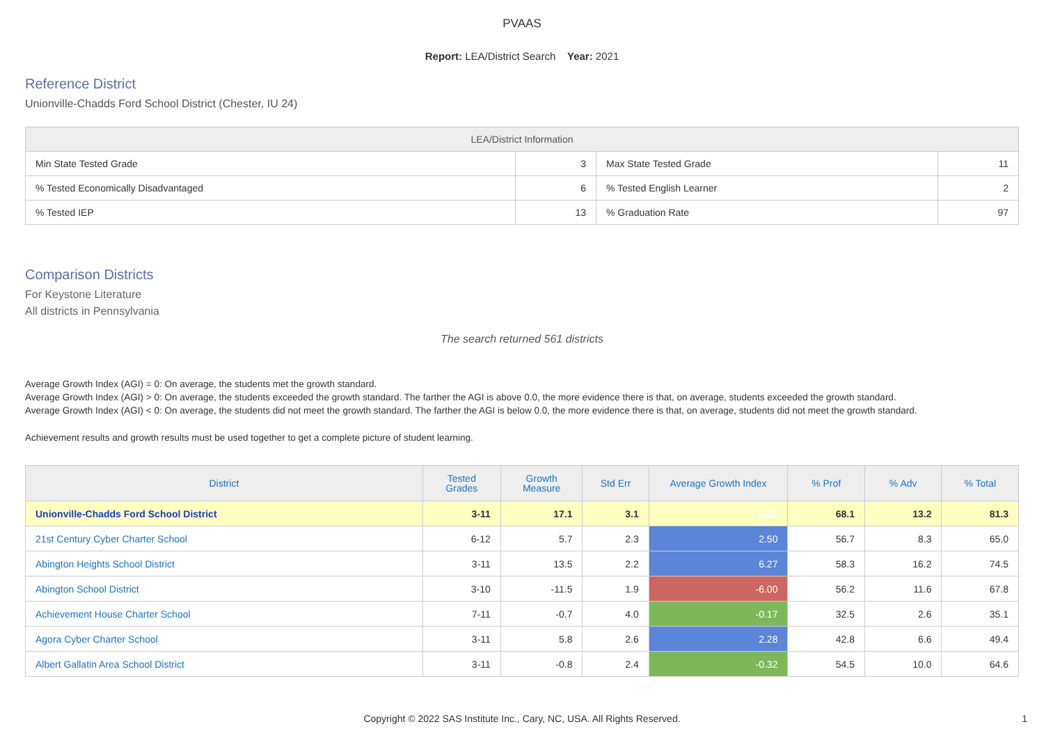PVAAS
Report: LEA/District Search Year: 2021
Reference District
Unionville-Chadds Ford School District (Chester, IU 24)
| LEA/District Information | | | |
| --- | --- | --- | --- |
| Min State Tested Grade | 3 | Max State Tested Grade | 11 |
| % Tested Economically Disadvantaged | 6 | % Tested English Learner | 2 |
| % Tested IEP | 13 | % Graduation Rate | 97 |
Comparison Districts
For Keystone Literature
All districts in Pennsylvania
The search returned 561 districts
Average Growth Index (AGI) = 0: On average, the students met the growth standard.
Average Growth Index (AGI) > 0: On average, the students exceeded the growth standard. The farther the AGI is above 0.0, the more evidence there is that, on average, students exceeded the growth standard.
Average Growth Index (AGI) < 0: On average, the students did not meet the growth standard. The farther the AGI is below 0.0, the more evidence there is that, on average, students did not meet the growth standard.
Achievement results and growth results must be used together to get a complete picture of student learning.
| District | Tested Grades | Growth Measure | Std Err | Average Growth Index | % Prof | % Adv | % Total |
| --- | --- | --- | --- | --- | --- | --- | --- |
| Unionville-Chadds Ford School District | 3-11 | 17.1 | 3.1 | 5.51 | 68.1 | 13.2 | 81.3 |
| 21st Century Cyber Charter School | 6-12 | 5.7 | 2.3 | 2.50 | 56.7 | 8.3 | 65.0 |
| Abington Heights School District | 3-11 | 13.5 | 2.2 | 6.27 | 58.3 | 16.2 | 74.5 |
| Abington School District | 3-10 | -11.5 | 1.9 | -6.00 | 56.2 | 11.6 | 67.8 |
| Achievement House Charter School | 7-11 | -0.7 | 4.0 | -0.17 | 32.5 | 2.6 | 35.1 |
| Agora Cyber Charter School | 3-11 | 5.8 | 2.6 | 2.28 | 42.8 | 6.6 | 49.4 |
| Albert Gallatin Area School District | 3-11 | -0.8 | 2.4 | -0.32 | 54.5 | 10.0 | 64.6 |
Copyright © 2022 SAS Institute Inc., Cary, NC, USA. All Rights Reserved.
1